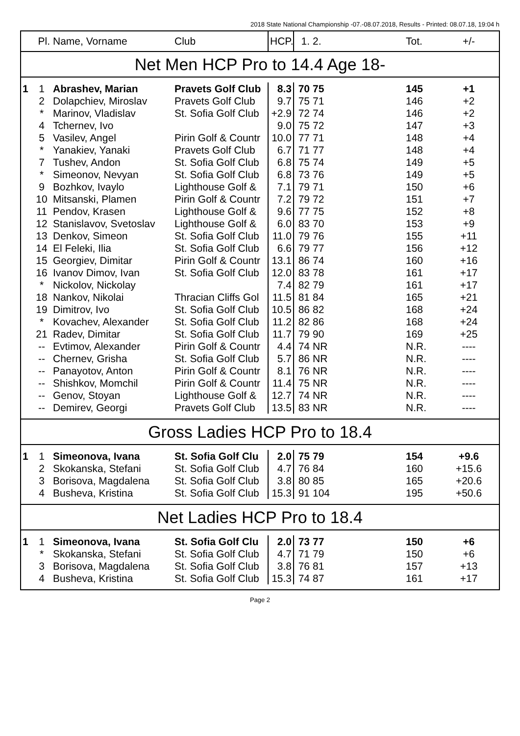2018 State National Championship -07.-08.07.2018, Results - Printed: 08.07.18, 19:04 h
| | Pl. | Name, Vorname | Club | HCP. | 1. | 2. | Tot. | +/- |
| --- | --- | --- | --- | --- | --- | --- | --- | --- |
| Net Men HCP Pro to 14.4 Age 18- | | | | | | | | |
| 1 | 1 | Abrashev, Marian | Pravets Golf Club | 8.3 | 70 | 75 | 145 | +1 |
| | 2 | Dolapchiev, Miroslav | Pravets Golf Club | 9.7 | 75 | 71 | 146 | +2 |
| | * | Marinov, Vladislav | St. Sofia Golf Club | +2.9 | 72 | 74 | 146 | +2 |
| | 4 | Tchernev, Ivo | | 9.0 | 75 | 72 | 147 | +3 |
| | 5 | Vasilev, Angel | Pirin Golf & Countr | 10.0 | 77 | 71 | 148 | +4 |
| | * | Yanakiev, Yanaki | Pravets Golf Club | 6.7 | 71 | 77 | 148 | +4 |
| | 7 | Tushev, Andon | St. Sofia Golf Club | 6.8 | 75 | 74 | 149 | +5 |
| | * | Simeonov, Nevyan | St. Sofia Golf Club | 6.8 | 73 | 76 | 149 | +5 |
| | 9 | Bozhkov, Ivaylo | Lighthouse Golf & | 7.1 | 79 | 71 | 150 | +6 |
| | 10 | Mitsanski, Plamen | Pirin Golf & Countr | 7.2 | 79 | 72 | 151 | +7 |
| | 11 | Pendov, Krasen | Lighthouse Golf & | 9.6 | 77 | 75 | 152 | +8 |
| | 12 | Stanislavov, Svetoslav | Lighthouse Golf & | 6.0 | 83 | 70 | 153 | +9 |
| | 13 | Denkov, Simeon | St. Sofia Golf Club | 11.0 | 79 | 76 | 155 | +11 |
| | 14 | El Feleki, Ilia | St. Sofia Golf Club | 6.6 | 79 | 77 | 156 | +12 |
| | 15 | Georgiev, Dimitar | Pirin Golf & Countr | 13.1 | 86 | 74 | 160 | +16 |
| | 16 | Ivanov Dimov, Ivan | St. Sofia Golf Club | 12.0 | 83 | 78 | 161 | +17 |
| | * | Nickolov, Nickolay | | 7.4 | 82 | 79 | 161 | +17 |
| | 18 | Nankov, Nikolai | Thracian Cliffs Gol | 11.5 | 81 | 84 | 165 | +21 |
| | 19 | Dimitrov, Ivo | St. Sofia Golf Club | 10.5 | 86 | 82 | 168 | +24 |
| | * | Kovachev, Alexander | St. Sofia Golf Club | 11.2 | 82 | 86 | 168 | +24 |
| | 21 | Radev, Dimitar | St. Sofia Golf Club | 11.7 | 79 | 90 | 169 | +25 |
| | -- | Evtimov, Alexander | Pirin Golf & Countr | 4.4 | 74 | NR | N.R. | ---- |
| | -- | Chernev, Grisha | St. Sofia Golf Club | 5.7 | 86 | NR | N.R. | ---- |
| | -- | Panayotov, Anton | Pirin Golf & Countr | 8.1 | 76 | NR | N.R. | ---- |
| | -- | Shishkov, Momchil | Pirin Golf & Countr | 11.4 | 75 | NR | N.R. | ---- |
| | -- | Genov, Stoyan | Lighthouse Golf & | 12.7 | 74 | NR | N.R. | ---- |
| | -- | Demirev, Georgi | Pravets Golf Club | 13.5 | 83 | NR | N.R. | ---- |
| Gross Ladies HCP Pro to 18.4 | | | | | | | | |
| 1 | 1 | Simeonova, Ivana | St. Sofia Golf Clu | 2.0 | 75 | 79 | 154 | +9.6 |
| | 2 | Skokanska, Stefani | St. Sofia Golf Club | 4.7 | 76 | 84 | 160 | +15.6 |
| | 3 | Borisova, Magdalena | St. Sofia Golf Club | 3.8 | 80 | 85 | 165 | +20.6 |
| | 4 | Busheva, Kristina | St. Sofia Golf Club | 15.3 | 91 | 104 | 195 | +50.6 |
| Net Ladies HCP Pro to 18.4 | | | | | | | | |
| 1 | 1 | Simeonova, Ivana | St. Sofia Golf Clu | 2.0 | 73 | 77 | 150 | +6 |
| | * | Skokanska, Stefani | St. Sofia Golf Club | 4.7 | 71 | 79 | 150 | +6 |
| | 3 | Borisova, Magdalena | St. Sofia Golf Club | 3.8 | 76 | 81 | 157 | +13 |
| | 4 | Busheva, Kristina | St. Sofia Golf Club | 15.3 | 74 | 87 | 161 | +17 |
Page 2